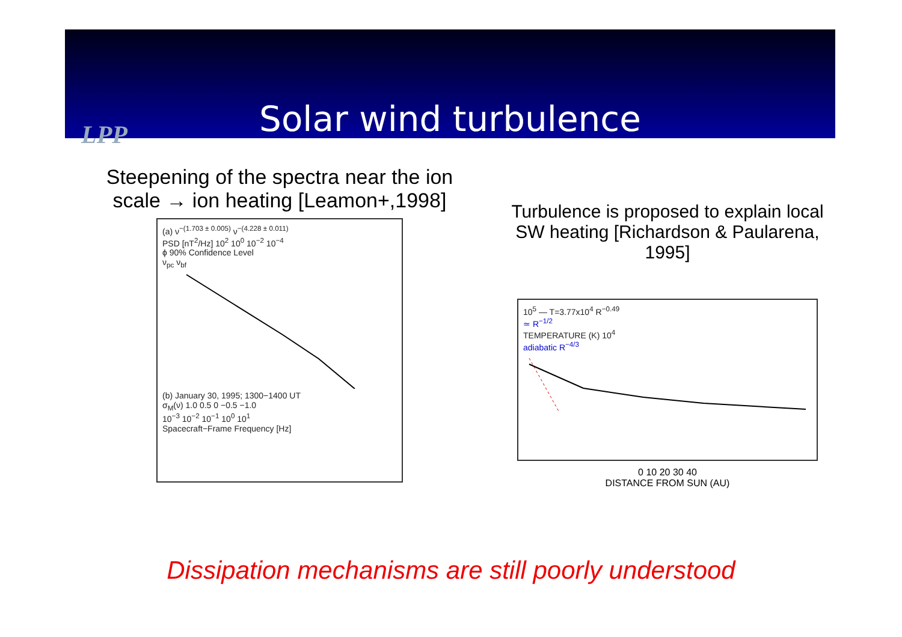Solar wind turbulence
LPP
Steepening of the spectra near the ion scale → ion heating [Leamon+,1998]
(a) ν<sup>−(1.703 ± 0.005)</sup> ν<sup>−(4.228 ± 0.011)</sup>
PSD [nT<sup>2</sup>/Hz] 10<sup>2</sup> 10<sup>0</sup> 10<sup>−2</sup> 10<sup>−4</sup>
ϕ 90% Confidence Level
ν<sub>pc</sub> ν<sub>bf</sub>
(b) January 30, 1995; 1300−1400 UT
σ<sub>M</sub>(ν) 1.0 0.5 0 −0.5 −1.0
10<sup>−3</sup> 10<sup>−2</sup> 10<sup>−1</sup> 10<sup>0</sup> 10<sup>1</sup>
Spacecraft−Frame Frequency [Hz]
Turbulence is proposed to explain local SW heating [Richardson & Paularena, 1995]
10<sup>5</sup> — T=3.77x10<sup>4</sup> R<sup>−0.49</sup>
≃ R<sup>−1/2</sup>
TEMPERATURE (K) 10<sup>4</sup>
adiabatic R<sup>−4/3</sup>
0 10 20 30 40
DISTANCE FROM SUN (AU)
Dissipation mechanisms are still poorly understood